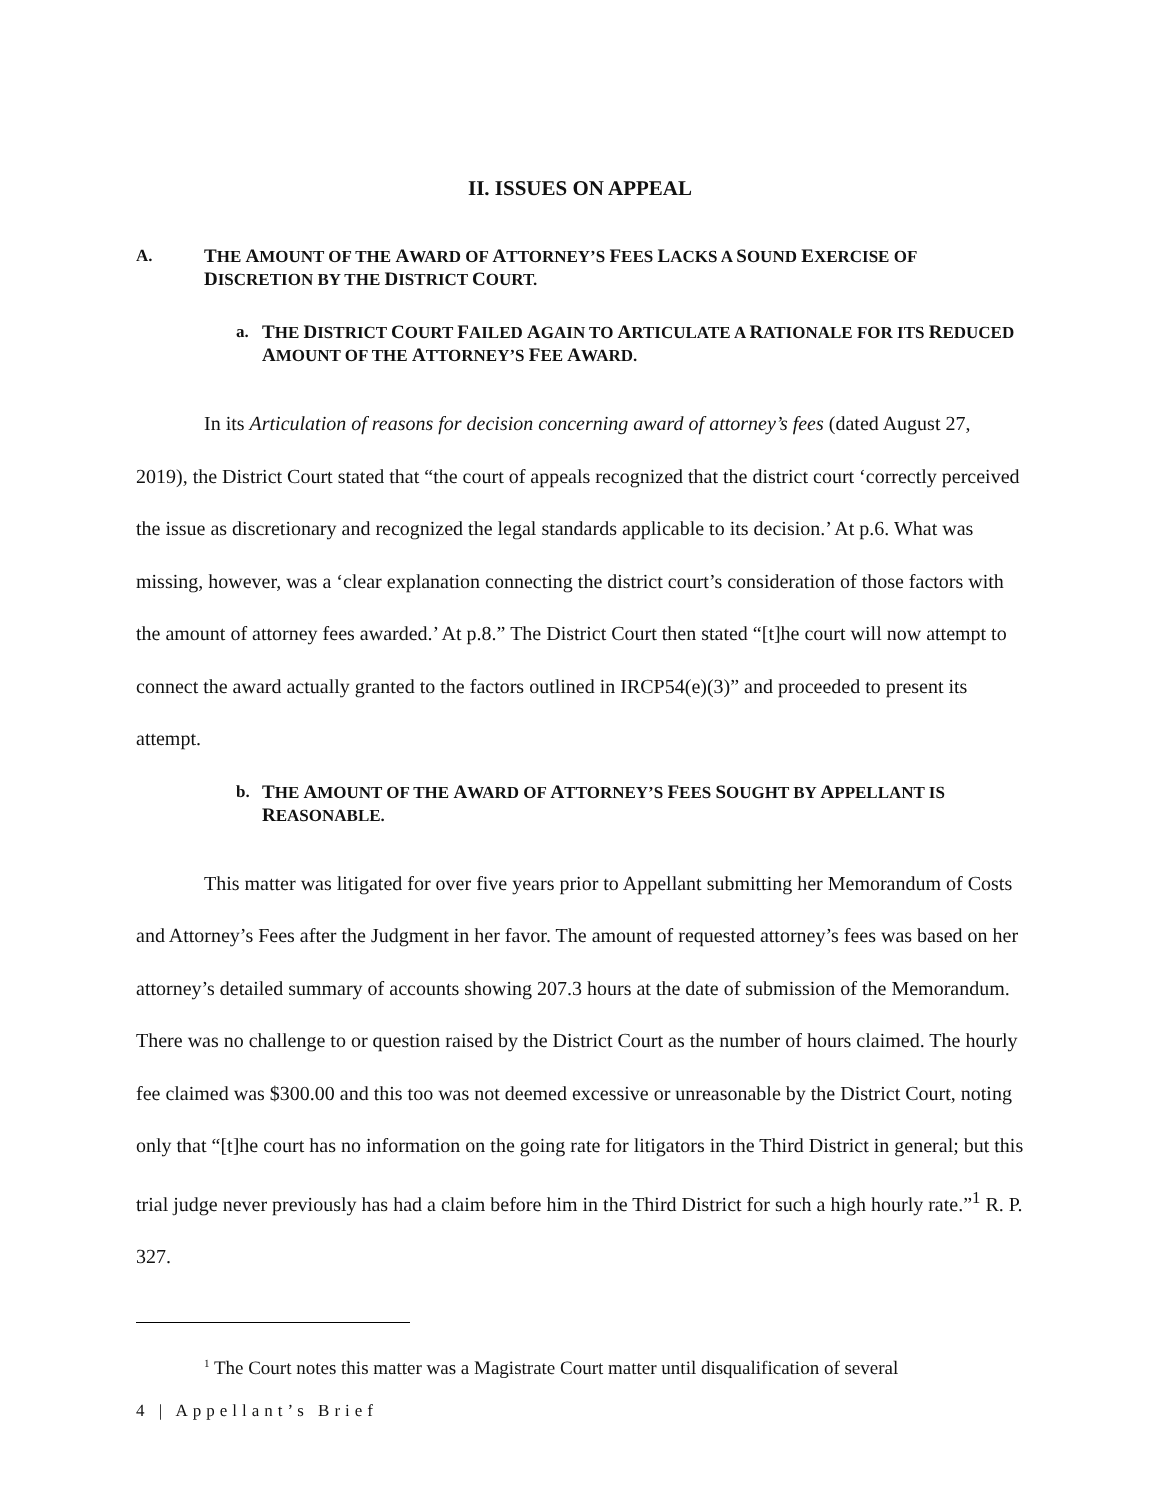II. ISSUES ON APPEAL
A. THE AMOUNT OF THE AWARD OF ATTORNEY’S FEES LACKS A SOUND EXERCISE OF DISCRETION BY THE DISTRICT COURT.
a. THE DISTRICT COURT FAILED AGAIN TO ARTICULATE A RATIONALE FOR ITS REDUCED AMOUNT OF THE ATTORNEY’S FEE AWARD.
In its Articulation of reasons for decision concerning award of attorney’s fees (dated August 27, 2019), the District Court stated that “the court of appeals recognized that the district court ‘correctly perceived the issue as discretionary and recognized the legal standards applicable to its decision.’ At p.6. What was missing, however, was a ‘clear explanation connecting the district court’s consideration of those factors with the amount of attorney fees awarded.’ At p.8.” The District Court then stated “[t]he court will now attempt to connect the award actually granted to the factors outlined in IRCP54(e)(3)” and proceeded to present its attempt.
b. THE AMOUNT OF THE AWARD OF ATTORNEY’S FEES SOUGHT BY APPELLANT IS REASONABLE.
This matter was litigated for over five years prior to Appellant submitting her Memorandum of Costs and Attorney’s Fees after the Judgment in her favor. The amount of requested attorney’s fees was based on her attorney’s detailed summary of accounts showing 207.3 hours at the date of submission of the Memorandum. There was no challenge to or question raised by the District Court as the number of hours claimed. The hourly fee claimed was $300.00 and this too was not deemed excessive or unreasonable by the District Court, noting only that “[t]he court has no information on the going rate for litigators in the Third District in general; but this trial judge never previously has had a claim before him in the Third District for such a high hourly rate.”<sup>1</sup> R. P. 327.
<sup>1</sup> The Court notes this matter was a Magistrate Court matter until disqualification of several
4 | Appellant’s Brief